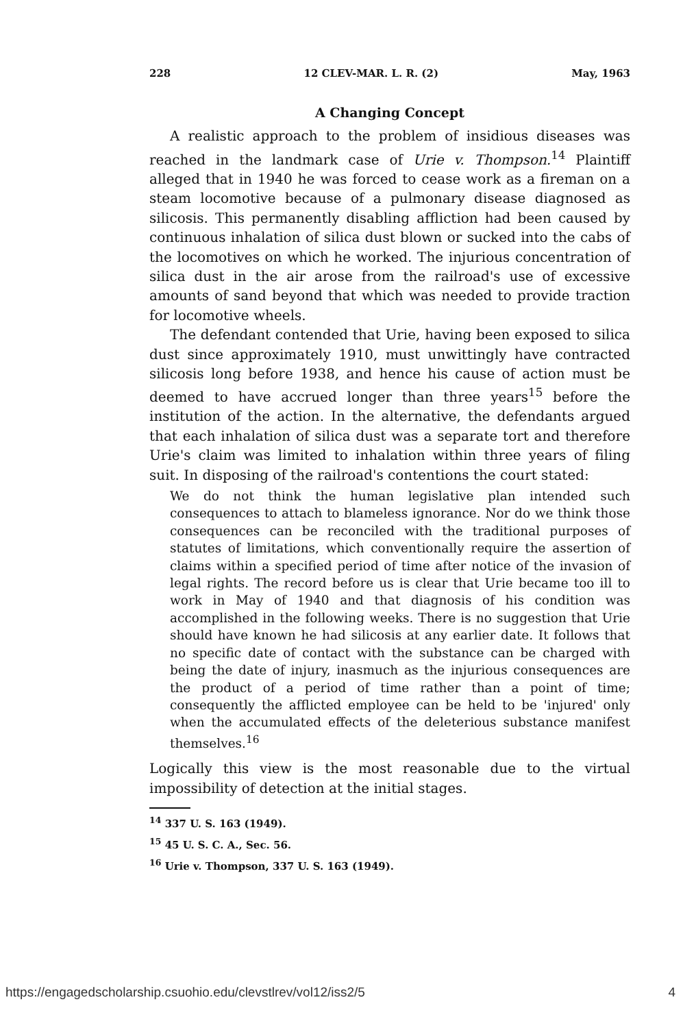228 12 CLEV-MAR. L. R. (2) May, 1963
A Changing Concept
A realistic approach to the problem of insidious diseases was reached in the landmark case of Urie v. Thompson.<sup>14</sup> Plaintiff alleged that in 1940 he was forced to cease work as a fireman on a steam locomotive because of a pulmonary disease diagnosed as silicosis. This permanently disabling affliction had been caused by continuous inhalation of silica dust blown or sucked into the cabs of the locomotives on which he worked. The injurious concentration of silica dust in the air arose from the railroad's use of excessive amounts of sand beyond that which was needed to provide traction for locomotive wheels.
The defendant contended that Urie, having been exposed to silica dust since approximately 1910, must unwittingly have contracted silicosis long before 1938, and hence his cause of action must be deemed to have accrued longer than three years<sup>15</sup> before the institution of the action. In the alternative, the defendants argued that each inhalation of silica dust was a separate tort and therefore Urie's claim was limited to inhalation within three years of filing suit. In disposing of the railroad's contentions the court stated:
We do not think the human legislative plan intended such consequences to attach to blameless ignorance. Nor do we think those consequences can be reconciled with the traditional purposes of statutes of limitations, which conventionally require the assertion of claims within a specified period of time after notice of the invasion of legal rights. The record before us is clear that Urie became too ill to work in May of 1940 and that diagnosis of his condition was accomplished in the following weeks. There is no suggestion that Urie should have known he had silicosis at any earlier date. It follows that no specific date of contact with the substance can be charged with being the date of injury, inasmuch as the injurious consequences are the product of a period of time rather than a point of time; consequently the afflicted employee can be held to be 'injured' only when the accumulated effects of the deleterious substance manifest themselves.<sup>16</sup>
Logically this view is the most reasonable due to the virtual impossibility of detection at the initial stages.
<sup>14</sup> 337 U. S. 163 (1949).
<sup>15</sup> 45 U. S. C. A., Sec. 56.
<sup>16</sup> Urie v. Thompson, 337 U. S. 163 (1949).
https://engagedscholarship.csuohio.edu/clevstlrev/vol12/iss2/5 4